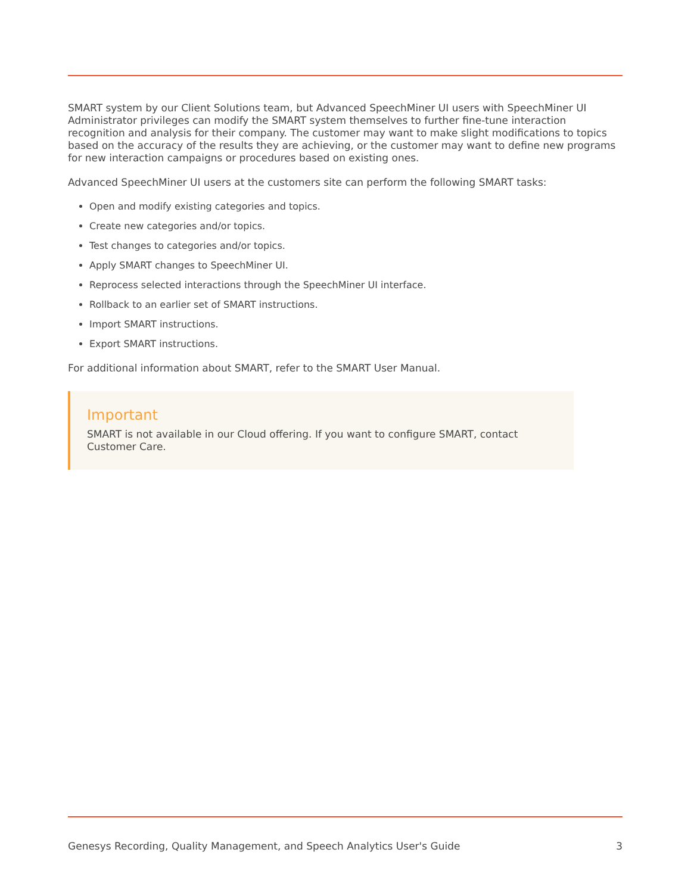SMART system by our Client Solutions team, but Advanced SpeechMiner UI users with SpeechMiner UI Administrator privileges can modify the SMART system themselves to further fine-tune interaction recognition and analysis for their company. The customer may want to make slight modifications to topics based on the accuracy of the results they are achieving, or the customer may want to define new programs for new interaction campaigns or procedures based on existing ones.
Advanced SpeechMiner UI users at the customers site can perform the following SMART tasks:
Open and modify existing categories and topics.
Create new categories and/or topics.
Test changes to categories and/or topics.
Apply SMART changes to SpeechMiner UI.
Reprocess selected interactions through the SpeechMiner UI interface.
Rollback to an earlier set of SMART instructions.
Import SMART instructions.
Export SMART instructions.
For additional information about SMART, refer to the SMART User Manual.
Important
SMART is not available in our Cloud offering. If you want to configure SMART, contact Customer Care.
Genesys Recording, Quality Management, and Speech Analytics User's Guide 3